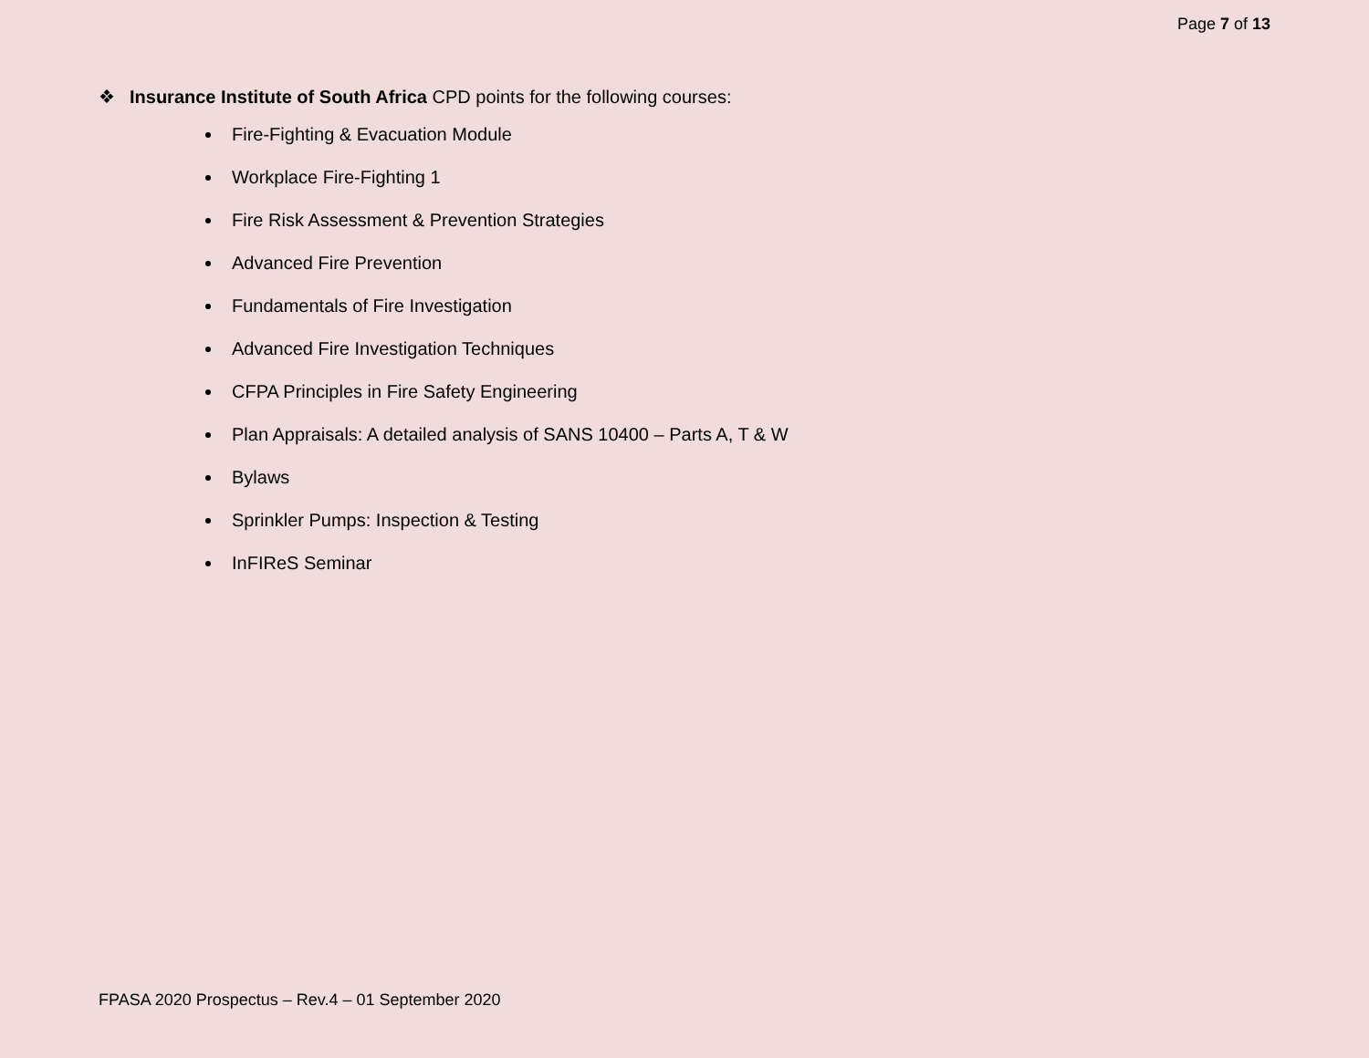Page 7 of 13
❖ Insurance Institute of South Africa CPD points for the following courses:
Fire-Fighting & Evacuation Module
Workplace Fire-Fighting 1
Fire Risk Assessment & Prevention Strategies
Advanced Fire Prevention
Fundamentals of Fire Investigation
Advanced Fire Investigation Techniques
CFPA Principles in Fire Safety Engineering
Plan Appraisals: A detailed analysis of SANS 10400 – Parts A, T & W
Bylaws
Sprinkler Pumps: Inspection & Testing
InFIReS Seminar
FPASA 2020 Prospectus – Rev.4 – 01 September 2020